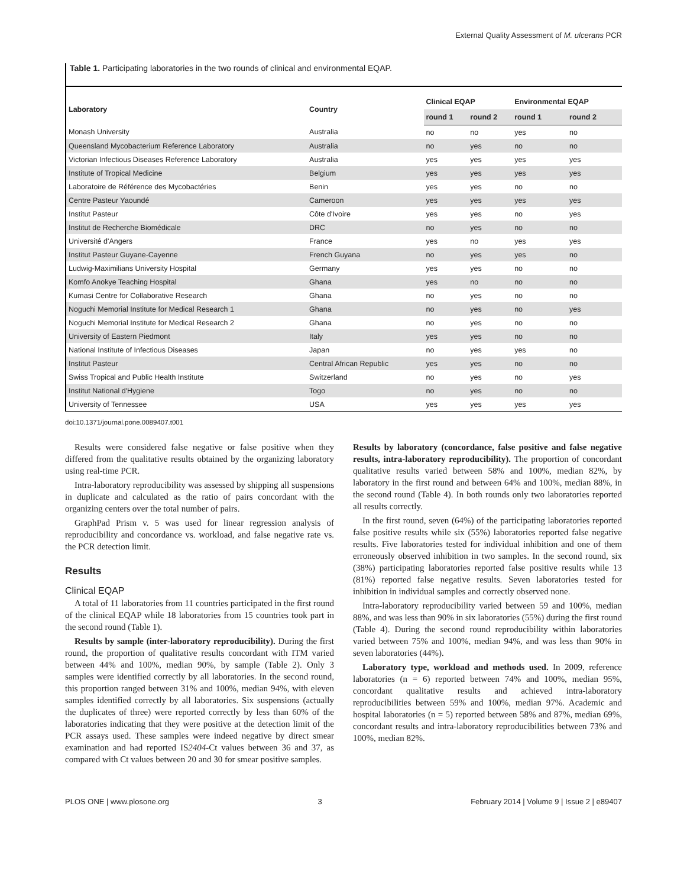External Quality Assessment of M. ulcerans PCR
Table 1. Participating laboratories in the two rounds of clinical and environmental EQAP.
| Laboratory | Country | Clinical EQAP | | Environmental EQAP | |
| --- | --- | --- | --- | --- | --- |
| | | round 1 | round 2 | round 1 | round 2 |
| Monash University | Australia | no | no | yes | no |
| Queensland Mycobacterium Reference Laboratory | Australia | no | yes | no | no |
| Victorian Infectious Diseases Reference Laboratory | Australia | yes | yes | yes | yes |
| Institute of Tropical Medicine | Belgium | yes | yes | yes | yes |
| Laboratoire de Référence des Mycobactéries | Benin | yes | yes | no | no |
| Centre Pasteur Yaoundé | Cameroon | yes | yes | yes | yes |
| Institut Pasteur | Côte d'Ivoire | yes | yes | no | yes |
| Institut de Recherche Biomédicale | DRC | no | yes | no | no |
| Université d'Angers | France | yes | no | yes | yes |
| Institut Pasteur Guyane-Cayenne | French Guyana | no | yes | yes | no |
| Ludwig-Maximilians University Hospital | Germany | yes | yes | no | no |
| Komfo Anokye Teaching Hospital | Ghana | yes | no | no | no |
| Kumasi Centre for Collaborative Research | Ghana | no | yes | no | no |
| Noguchi Memorial Institute for Medical Research 1 | Ghana | no | yes | no | yes |
| Noguchi Memorial Institute for Medical Research 2 | Ghana | no | yes | no | no |
| University of Eastern Piedmont | Italy | yes | yes | no | no |
| National Institute of Infectious Diseases | Japan | no | yes | yes | no |
| Institut Pasteur | Central African Republic | yes | yes | no | no |
| Swiss Tropical and Public Health Institute | Switzerland | no | yes | no | yes |
| Institut National d'Hygiene | Togo | no | yes | no | no |
| University of Tennessee | USA | yes | yes | yes | yes |
doi:10.1371/journal.pone.0089407.t001
Results were considered false negative or false positive when they differed from the qualitative results obtained by the organizing laboratory using real-time PCR.
Intra-laboratory reproducibility was assessed by shipping all suspensions in duplicate and calculated as the ratio of pairs concordant with the organizing centers over the total number of pairs.
GraphPad Prism v. 5 was used for linear regression analysis of reproducibility and concordance vs. workload, and false negative rate vs. the PCR detection limit.
Results
Clinical EQAP
A total of 11 laboratories from 11 countries participated in the first round of the clinical EQAP while 18 laboratories from 15 countries took part in the second round (Table 1).
Results by sample (inter-laboratory reproducibility). During the first round, the proportion of qualitative results concordant with ITM varied between 44% and 100%, median 90%, by sample (Table 2). Only 3 samples were identified correctly by all laboratories. In the second round, this proportion ranged between 31% and 100%, median 94%, with eleven samples identified correctly by all laboratories. Six suspensions (actually the duplicates of three) were reported correctly by less than 60% of the laboratories indicating that they were positive at the detection limit of the PCR assays used. These samples were indeed negative by direct smear examination and had reported IS2404-Ct values between 36 and 37, as compared with Ct values between 20 and 30 for smear positive samples.
Results by laboratory (concordance, false positive and false negative results, intra-laboratory reproducibility). The proportion of concordant qualitative results varied between 58% and 100%, median 82%, by laboratory in the first round and between 64% and 100%, median 88%, in the second round (Table 4). In both rounds only two laboratories reported all results correctly.
In the first round, seven (64%) of the participating laboratories reported false positive results while six (55%) laboratories reported false negative results. Five laboratories tested for individual inhibition and one of them erroneously observed inhibition in two samples. In the second round, six (38%) participating laboratories reported false positive results while 13 (81%) reported false negative results. Seven laboratories tested for inhibition in individual samples and correctly observed none.
Intra-laboratory reproducibility varied between 59 and 100%, median 88%, and was less than 90% in six laboratories (55%) during the first round (Table 4). During the second round reproducibility within laboratories varied between 75% and 100%, median 94%, and was less than 90% in seven laboratories (44%).
Laboratory type, workload and methods used. In 2009, reference laboratories (n = 6) reported between 74% and 100%, median 95%, concordant qualitative results and achieved intra-laboratory reproducibilities between 59% and 100%, median 97%. Academic and hospital laboratories (n = 5) reported between 58% and 87%, median 69%, concordant results and intra-laboratory reproducibilities between 73% and 100%, median 82%.
PLOS ONE | www.plosone.org 3 February 2014 | Volume 9 | Issue 2 | e89407